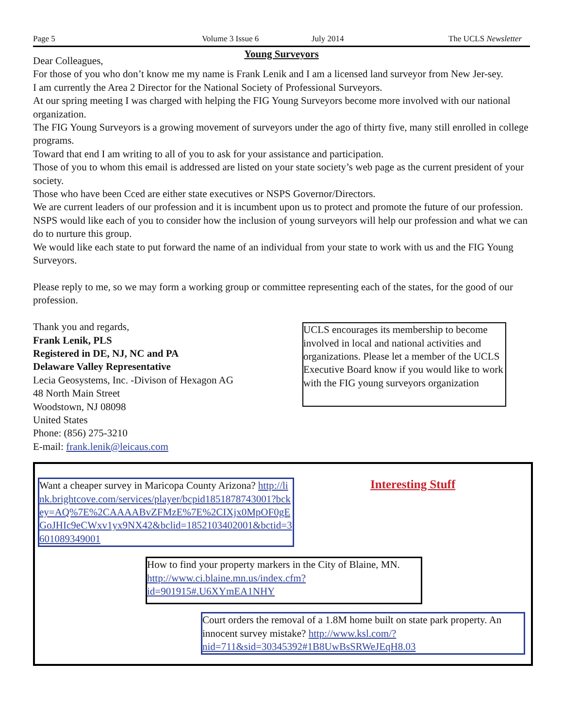Page 5 Volume 3 Issue 6 July 2014 The UCLS Newsletter
Young Surveyors
Dear Colleagues,
For those of you who don’t know me my name is Frank Lenik and I am a licensed land surveyor from New Jer-sey.
I am currently the Area 2 Director for the National Society of Professional Surveyors.
At our spring meeting I was charged with helping the FIG Young Surveyors become more involved with our national organization.
The FIG Young Surveyors is a growing movement of surveyors under the ago of thirty five, many still enrolled in college programs.
Toward that end I am writing to all of you to ask for your assistance and participation.
Those of you to whom this email is addressed are listed on your state society’s web page as the current president of your society.
Those who have been Cced are either state executives or NSPS Governor/Directors.
We are current leaders of our profession and it is incumbent upon us to protect and promote the future of our profession.
NSPS would like each of you to consider how the inclusion of young surveyors will help our profession and what we can do to nurture this group.
We would like each state to put forward the name of an individual from your state to work with us and the FIG Young Surveyors.
Please reply to me, so we may form a working group or committee representing each of the states, for the good of our profession.
Thank you and regards,
Frank Lenik, PLS
Registered in DE, NJ, NC and PA
Delaware Valley Representative
Lecia Geosystems, Inc. -Divison of Hexagon AG
48 North Main Street
Woodstown, NJ 08098
United States
Phone: (856) 275-3210
E-mail: frank.lenik@leicaus.com
UCLS encourages its membership to become involved in local and national activities and organizations. Please let a member of the UCLS Executive Board know if you would like to work with the FIG young surveyors organization
Want a cheaper survey in Maricopa County Arizona? http://link.brightcove.com/services/player/bcpid1851878743001?bckey=AQ%7E%2CAAAABvZFMzE%7E%2CIXjx0MpOF0gEGoJHIc9eCWxv1yx9NX42&bclid=1852103402001&bctid=3601089349001
Interesting Stuff
How to find your property markers in the City of Blaine, MN. http://www.ci.blaine.mn.us/index.cfm?id=901915#.U6XYmEA1NHY
Court orders the removal of a 1.8M home built on state park property. An innocent survey mistake? http://www.ksl.com/?nid=711&sid=30345392#1B8UwBsSRWeJEqH8.03